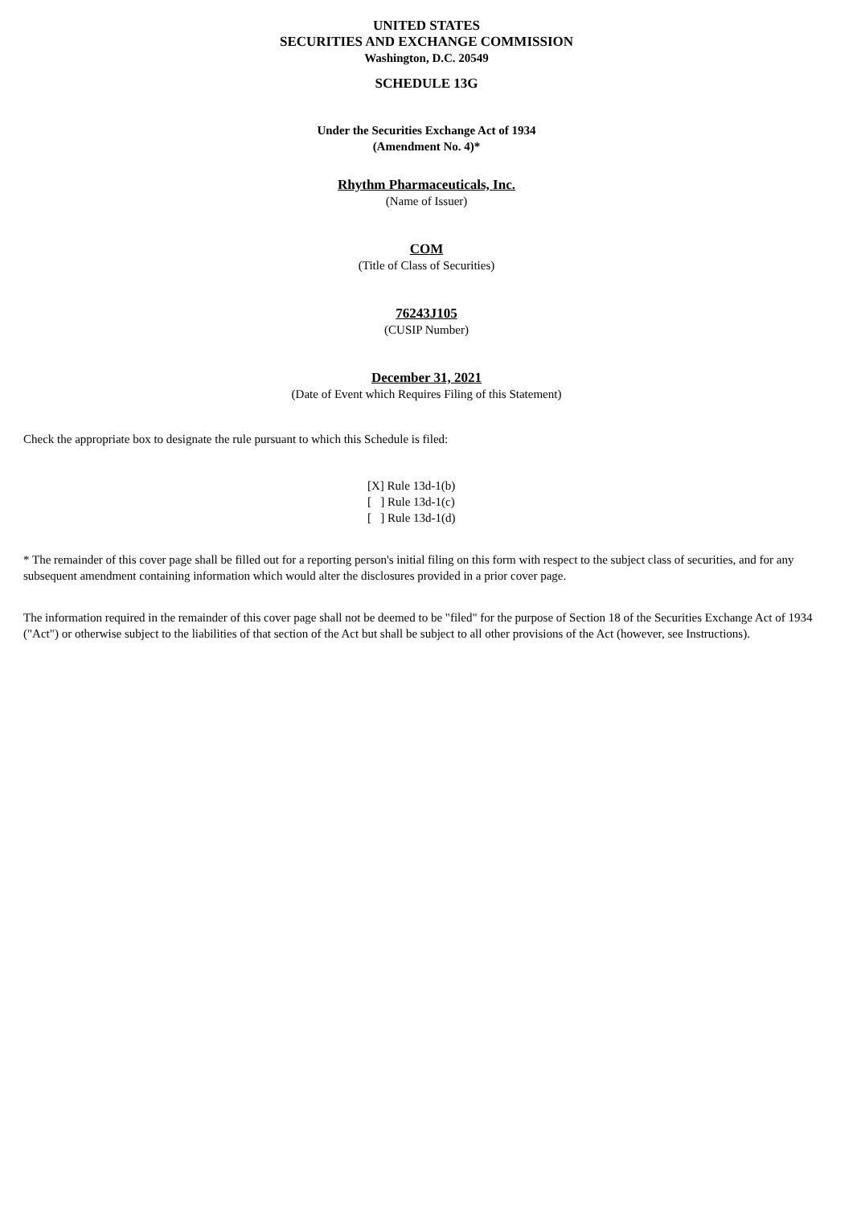UNITED STATES
SECURITIES AND EXCHANGE COMMISSION
Washington, D.C. 20549
SCHEDULE 13G
Under the Securities Exchange Act of 1934
(Amendment No. 4)*
Rhythm Pharmaceuticals, Inc.
(Name of Issuer)
COM
(Title of Class of Securities)
76243J105
(CUSIP Number)
December 31, 2021
(Date of Event which Requires Filing of this Statement)
Check the appropriate box to designate the rule pursuant to which this Schedule is filed:
[X] Rule 13d-1(b)
[ ] Rule 13d-1(c)
[ ] Rule 13d-1(d)
* The remainder of this cover page shall be filled out for a reporting person's initial filing on this form with respect to the subject class of securities, and for any subsequent amendment containing information which would alter the disclosures provided in a prior cover page.
The information required in the remainder of this cover page shall not be deemed to be "filed" for the purpose of Section 18 of the Securities Exchange Act of 1934 ("Act") or otherwise subject to the liabilities of that section of the Act but shall be subject to all other provisions of the Act (however, see Instructions).